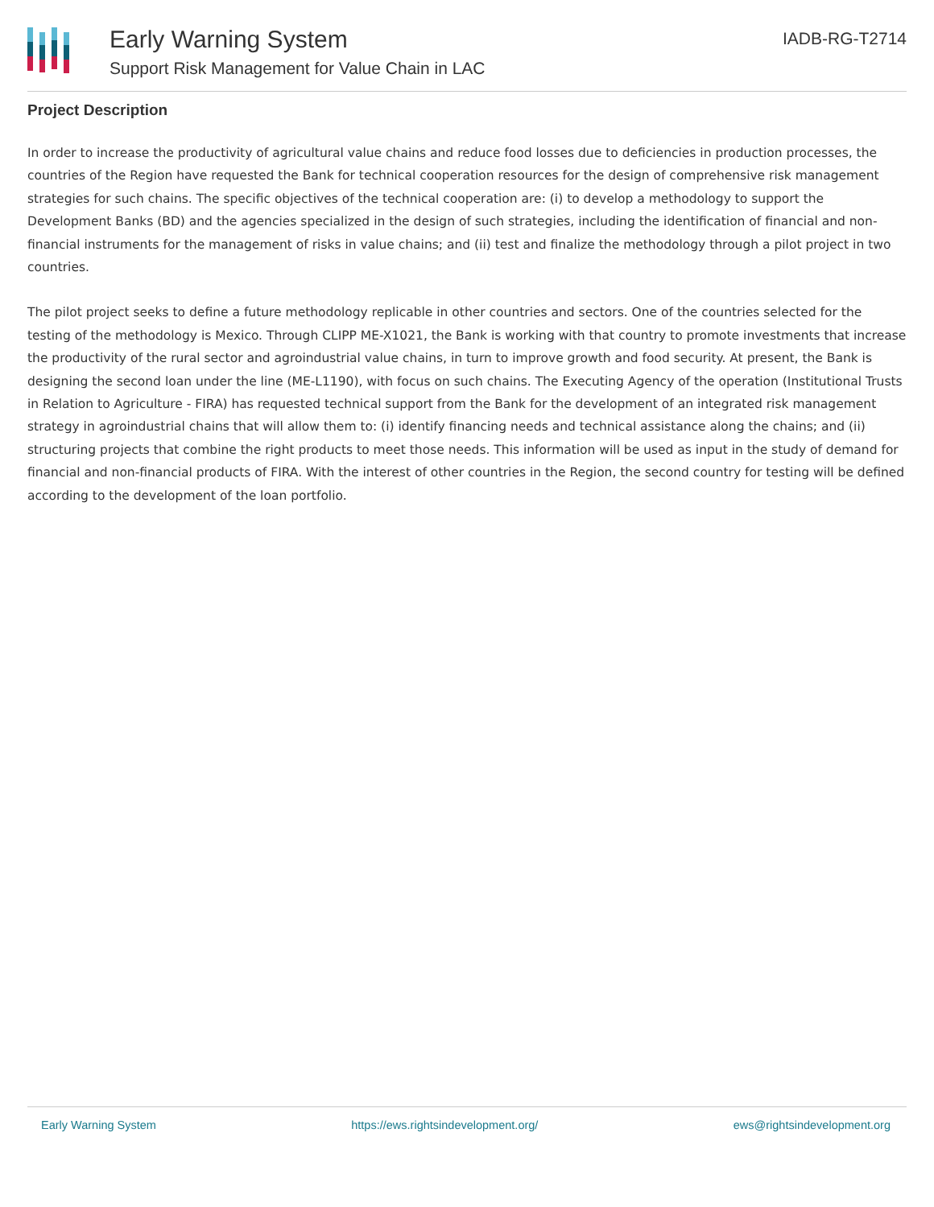Early Warning System
Support Risk Management for Value Chain in LAC
IADB-RG-T2714
Project Description
In order to increase the productivity of agricultural value chains and reduce food losses due to deficiencies in production processes, the countries of the Region have requested the Bank for technical cooperation resources for the design of comprehensive risk management strategies for such chains. The specific objectives of the technical cooperation are: (i) to develop a methodology to support the Development Banks (BD) and the agencies specialized in the design of such strategies, including the identification of financial and non-financial instruments for the management of risks in value chains; and (ii) test and finalize the methodology through a pilot project in two countries.
The pilot project seeks to define a future methodology replicable in other countries and sectors. One of the countries selected for the testing of the methodology is Mexico. Through CLIPP ME-X1021, the Bank is working with that country to promote investments that increase the productivity of the rural sector and agroindustrial value chains, in turn to improve growth and food security. At present, the Bank is designing the second loan under the line (ME-L1190), with focus on such chains. The Executing Agency of the operation (Institutional Trusts in Relation to Agriculture - FIRA) has requested technical support from the Bank for the development of an integrated risk management strategy in agroindustrial chains that will allow them to: (i) identify financing needs and technical assistance along the chains; and (ii) structuring projects that combine the right products to meet those needs. This information will be used as input in the study of demand for financial and non-financial products of FIRA. With the interest of other countries in the Region, the second country for testing will be defined according to the development of the loan portfolio.
Early Warning System https://ews.rightsindevelopment.org/ ews@rightsindevelopment.org